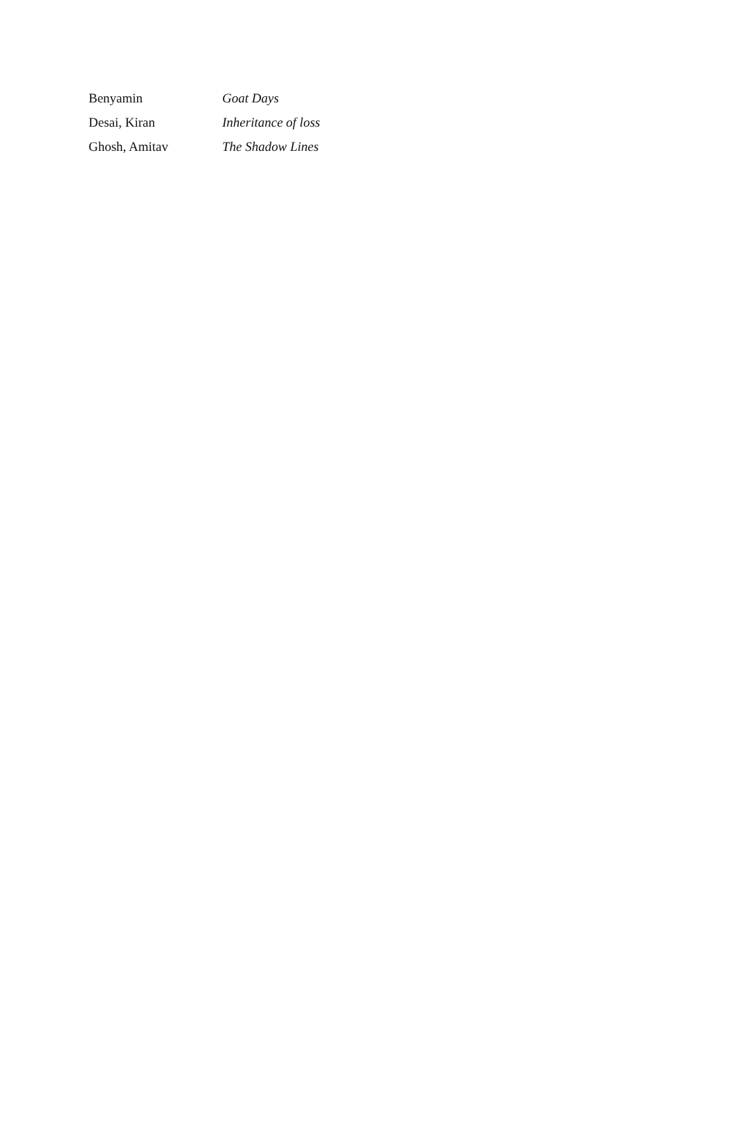| Benyamin | Goat Days |
| Desai, Kiran | Inheritance of loss |
| Ghosh, Amitav | The Shadow Lines |